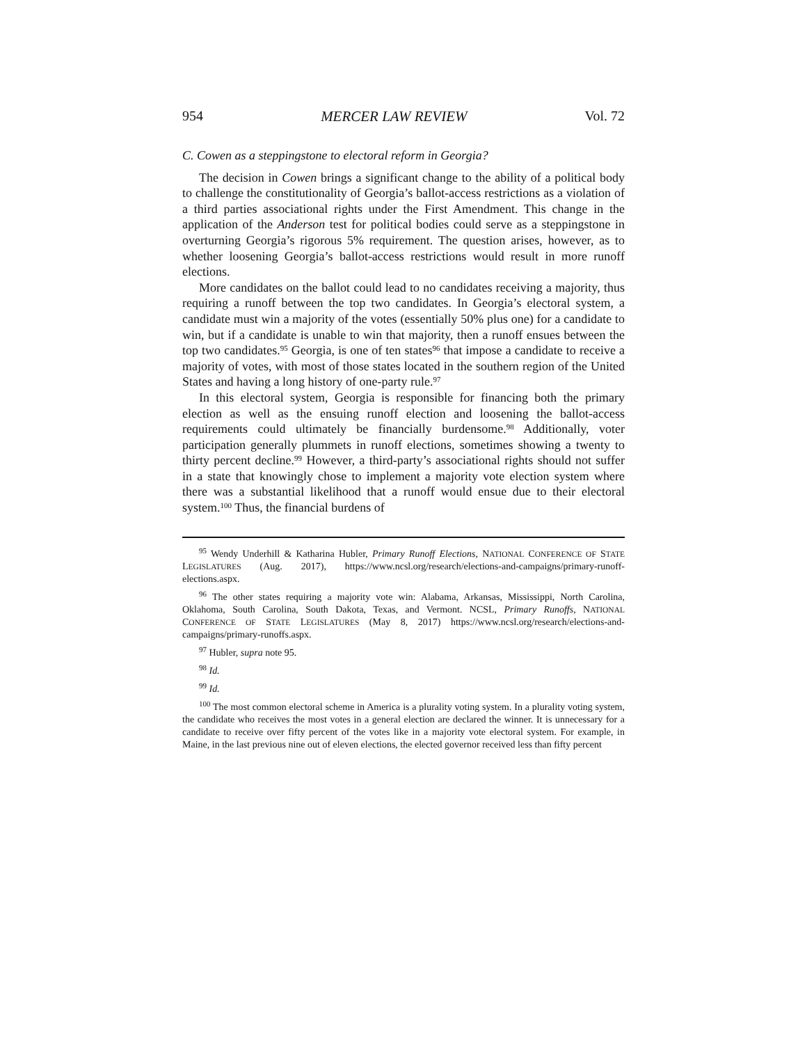954 MERCER LAW REVIEW Vol. 72
C. Cowen as a steppingstone to electoral reform in Georgia?
The decision in Cowen brings a significant change to the ability of a political body to challenge the constitutionality of Georgia’s ballot-access restrictions as a violation of a third parties associational rights under the First Amendment. This change in the application of the Anderson test for political bodies could serve as a steppingstone in overturning Georgia’s rigorous 5% requirement. The question arises, however, as to whether loosening Georgia’s ballot-access restrictions would result in more runoff elections.
More candidates on the ballot could lead to no candidates receiving a majority, thus requiring a runoff between the top two candidates. In Georgia’s electoral system, a candidate must win a majority of the votes (essentially 50% plus one) for a candidate to win, but if a candidate is unable to win that majority, then a runoff ensues between the top two candidates.<sup>95</sup> Georgia, is one of ten states<sup>96</sup> that impose a candidate to receive a majority of votes, with most of those states located in the southern region of the United States and having a long history of one-party rule.<sup>97</sup>
In this electoral system, Georgia is responsible for financing both the primary election as well as the ensuing runoff election and loosening the ballot-access requirements could ultimately be financially burdensome.<sup>98</sup> Additionally, voter participation generally plummets in runoff elections, sometimes showing a twenty to thirty percent decline.<sup>99</sup> However, a third-party’s associational rights should not suffer in a state that knowingly chose to implement a majority vote election system where there was a substantial likelihood that a runoff would ensue due to their electoral system.<sup>100</sup> Thus, the financial burdens of
<sup>95</sup> Wendy Underhill & Katharina Hubler, Primary Runoff Elections, NATIONAL CONFERENCE OF STATE LEGISLATURES (Aug. 2017), https://www.ncsl.org/research/elections-and-campaigns/primary-runoff-elections.aspx.
<sup>96</sup> The other states requiring a majority vote win: Alabama, Arkansas, Mississippi, North Carolina, Oklahoma, South Carolina, South Dakota, Texas, and Vermont. NCSL, Primary Runoffs, NATIONAL CONFERENCE OF STATE LEGISLATURES (May 8, 2017) https://www.ncsl.org/research/elections-and-campaigns/primary-runoffs.aspx.
<sup>97</sup> Hubler, supra note 95.
<sup>98</sup> Id.
<sup>99</sup> Id.
<sup>100</sup> The most common electoral scheme in America is a plurality voting system. In a plurality voting system, the candidate who receives the most votes in a general election are declared the winner. It is unnecessary for a candidate to receive over fifty percent of the votes like in a majority vote electoral system. For example, in Maine, in the last previous nine out of eleven elections, the elected governor received less than fifty percent